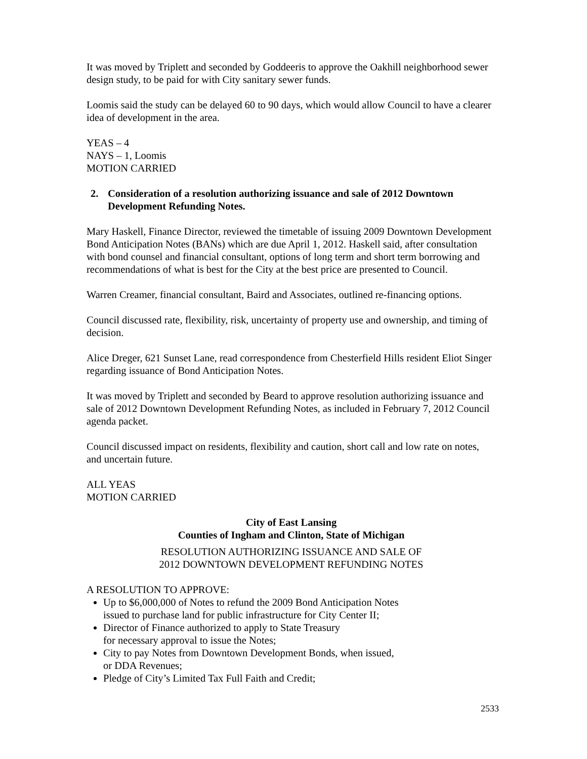It was moved by Triplett and seconded by Goddeeris to approve the Oakhill neighborhood sewer design study, to be paid for with City sanitary sewer funds.
Loomis said the study can be delayed 60 to 90 days, which would allow Council to have a clearer idea of development in the area.
YEAS – 4
NAYS – 1, Loomis
MOTION CARRIED
2. Consideration of a resolution authorizing issuance and sale of 2012 Downtown Development Refunding Notes.
Mary Haskell, Finance Director, reviewed the timetable of issuing 2009 Downtown Development Bond Anticipation Notes (BANs) which are due April 1, 2012. Haskell said, after consultation with bond counsel and financial consultant, options of long term and short term borrowing and recommendations of what is best for the City at the best price are presented to Council.
Warren Creamer, financial consultant, Baird and Associates, outlined re-financing options.
Council discussed rate, flexibility, risk, uncertainty of property use and ownership, and timing of decision.
Alice Dreger, 621 Sunset Lane, read correspondence from Chesterfield Hills resident Eliot Singer regarding issuance of Bond Anticipation Notes.
It was moved by Triplett and seconded by Beard to approve resolution authorizing issuance and sale of 2012 Downtown Development Refunding Notes, as included in February 7, 2012 Council agenda packet.
Council discussed impact on residents, flexibility and caution, short call and low rate on notes, and uncertain future.
ALL YEAS
MOTION CARRIED
City of East Lansing
Counties of Ingham and Clinton, State of Michigan
RESOLUTION AUTHORIZING ISSUANCE AND SALE OF
2012 DOWNTOWN DEVELOPMENT REFUNDING NOTES
A RESOLUTION TO APPROVE:
Up to $6,000,000 of Notes to refund the 2009 Bond Anticipation Notes
issued to purchase land for public infrastructure for City Center II;
Director of Finance authorized to apply to State Treasury
for necessary approval to issue the Notes;
City to pay Notes from Downtown Development Bonds, when issued,
or DDA Revenues;
Pledge of City’s Limited Tax Full Faith and Credit;
2533